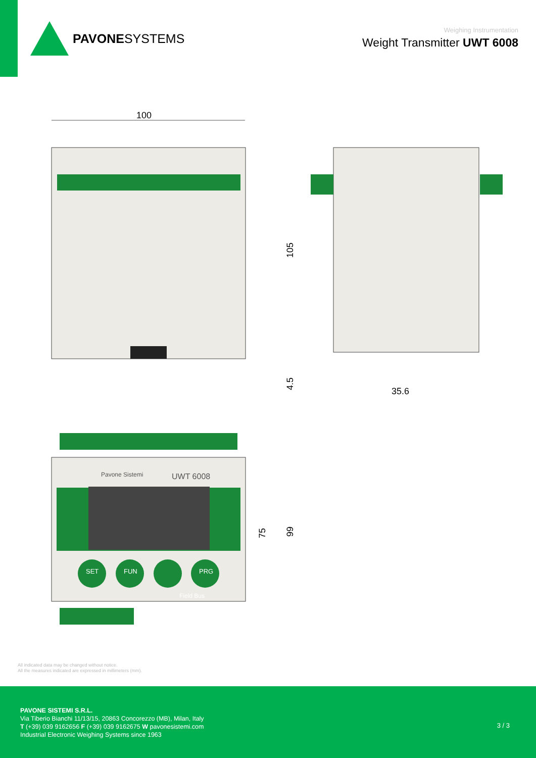PAVONESYSTEMS
Weighing Instrumentation
Weight Transmitter UWT 6008
100
105
4.5
35.6
Pavone Sistemi
UWT 6008
SET
FUN
PRG
Field Bus
75
99
All indicated data may be changed without notice.
All the measures indicated are expressed in millimeters (mm).
PAVONE SISTEMI S.R.L.
Via Tiberio Bianchi 11/13/15, 20863 Concorezzo (MB), Milan, Italy
T (+39) 039 9162656 F (+39) 039 9162675 W pavonesistemi.com
Industrial Electronic Weighing Systems since 1963
3 / 3